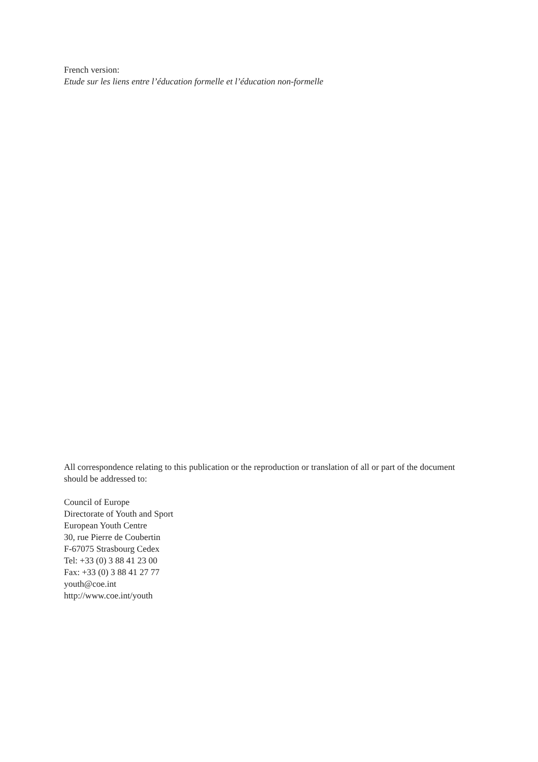French version:
Etude sur les liens entre l’éducation formelle et l’éducation non-formelle
All correspondence relating to this publication or the reproduction or translation of all or part of the document should be addressed to:
Council of Europe
Directorate of Youth and Sport
European Youth Centre
30, rue Pierre de Coubertin
F-67075 Strasbourg Cedex
Tel: +33 (0) 3 88 41 23 00
Fax: +33 (0) 3 88 41 27 77
youth@coe.int
http://www.coe.int/youth